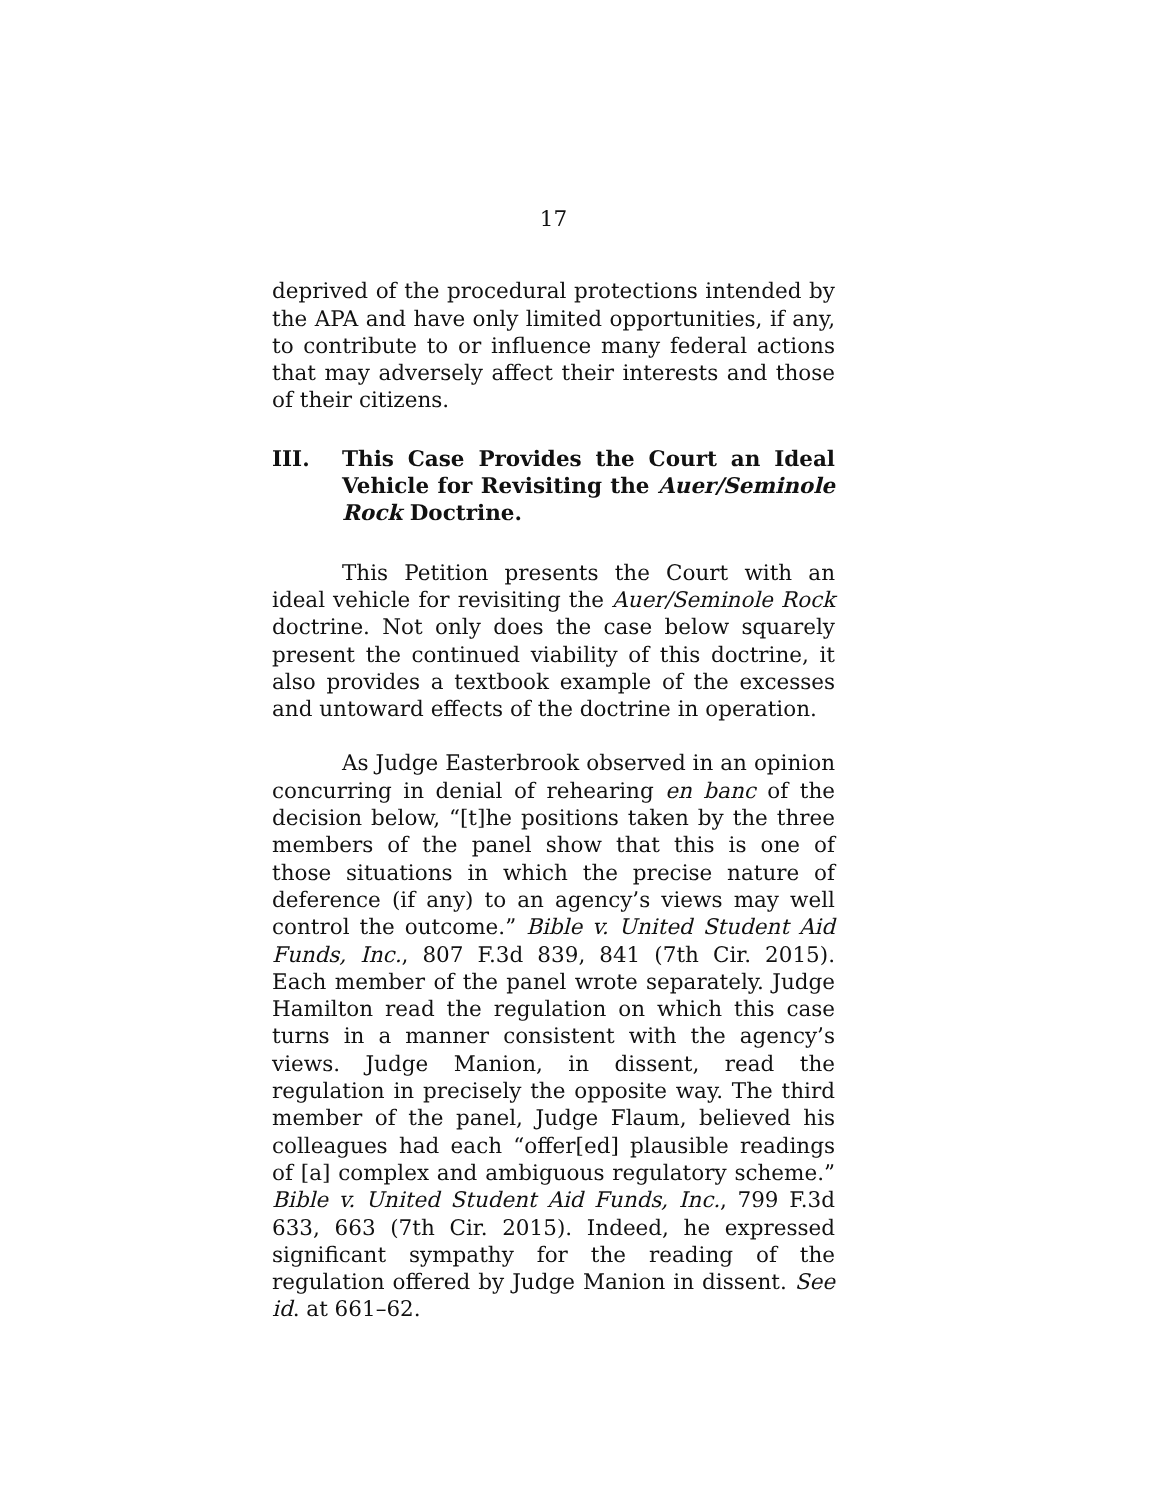17
deprived of the procedural protections intended by the APA and have only limited opportunities, if any, to contribute to or influence many federal actions that may adversely affect their interests and those of their citizens.
III. This Case Provides the Court an Ideal Vehicle for Revisiting the Auer/Seminole Rock Doctrine.
This Petition presents the Court with an ideal vehicle for revisiting the Auer/Seminole Rock doctrine. Not only does the case below squarely present the continued viability of this doctrine, it also provides a textbook example of the excesses and untoward effects of the doctrine in operation.
As Judge Easterbrook observed in an opinion concurring in denial of rehearing en banc of the decision below, “[t]he positions taken by the three members of the panel show that this is one of those situations in which the precise nature of deference (if any) to an agency’s views may well control the outcome.” Bible v. United Student Aid Funds, Inc., 807 F.3d 839, 841 (7th Cir. 2015). Each member of the panel wrote separately. Judge Hamilton read the regulation on which this case turns in a manner consistent with the agency’s views. Judge Manion, in dissent, read the regulation in precisely the opposite way. The third member of the panel, Judge Flaum, believed his colleagues had each “offer[ed] plausible readings of [a] complex and ambiguous regulatory scheme.” Bible v. United Student Aid Funds, Inc., 799 F.3d 633, 663 (7th Cir. 2015). Indeed, he expressed significant sympathy for the reading of the regulation offered by Judge Manion in dissent. See id. at 661–62.